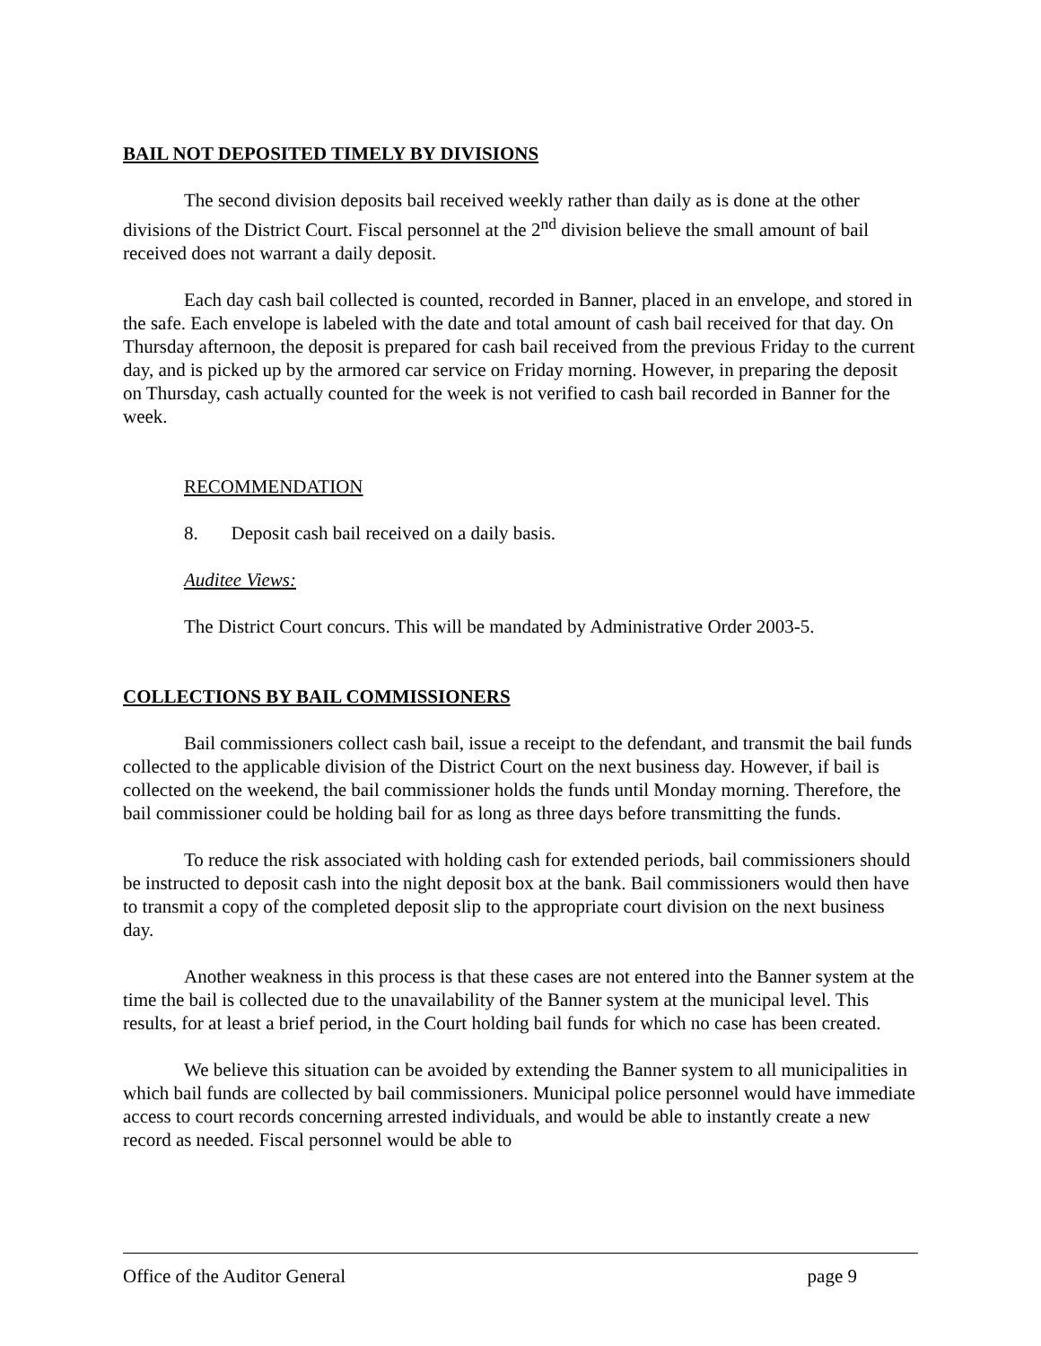BAIL NOT DEPOSITED TIMELY BY DIVISIONS
The second division deposits bail received weekly rather than daily as is done at the other divisions of the District Court. Fiscal personnel at the 2<sup>nd</sup> division believe the small amount of bail received does not warrant a daily deposit.
Each day cash bail collected is counted, recorded in Banner, placed in an envelope, and stored in the safe. Each envelope is labeled with the date and total amount of cash bail received for that day. On Thursday afternoon, the deposit is prepared for cash bail received from the previous Friday to the current day, and is picked up by the armored car service on Friday morning. However, in preparing the deposit on Thursday, cash actually counted for the week is not verified to cash bail recorded in Banner for the week.
RECOMMENDATION
8. Deposit cash bail received on a daily basis.
Auditee Views:
The District Court concurs. This will be mandated by Administrative Order 2003-5.
COLLECTIONS BY BAIL COMMISSIONERS
Bail commissioners collect cash bail, issue a receipt to the defendant, and transmit the bail funds collected to the applicable division of the District Court on the next business day. However, if bail is collected on the weekend, the bail commissioner holds the funds until Monday morning. Therefore, the bail commissioner could be holding bail for as long as three days before transmitting the funds.
To reduce the risk associated with holding cash for extended periods, bail commissioners should be instructed to deposit cash into the night deposit box at the bank. Bail commissioners would then have to transmit a copy of the completed deposit slip to the appropriate court division on the next business day.
Another weakness in this process is that these cases are not entered into the Banner system at the time the bail is collected due to the unavailability of the Banner system at the municipal level. This results, for at least a brief period, in the Court holding bail funds for which no case has been created.
We believe this situation can be avoided by extending the Banner system to all municipalities in which bail funds are collected by bail commissioners. Municipal police personnel would have immediate access to court records concerning arrested individuals, and would be able to instantly create a new record as needed. Fiscal personnel would be able to
Office of the Auditor General page 9